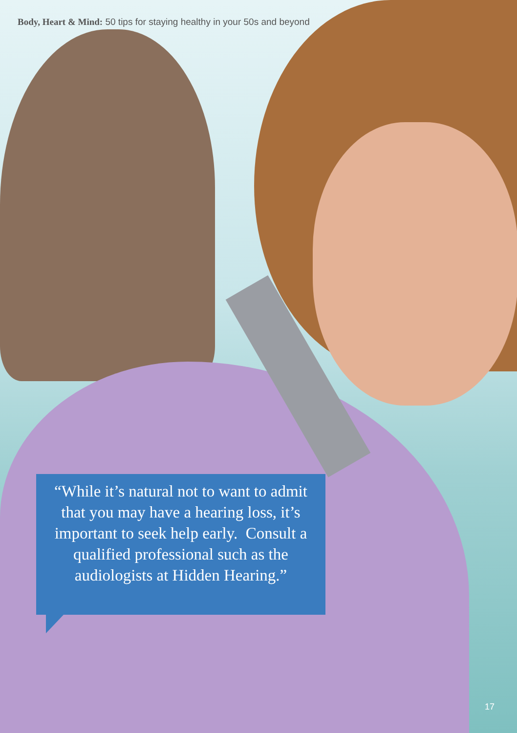Body, Heart & Mind: 50 tips for staying healthy in your 50s and beyond
“While it’s natural not to want to admit that you may have a hearing loss, it’s important to seek help early. Consult a qualified professional such as the audiologists at Hidden Hearing.”
17